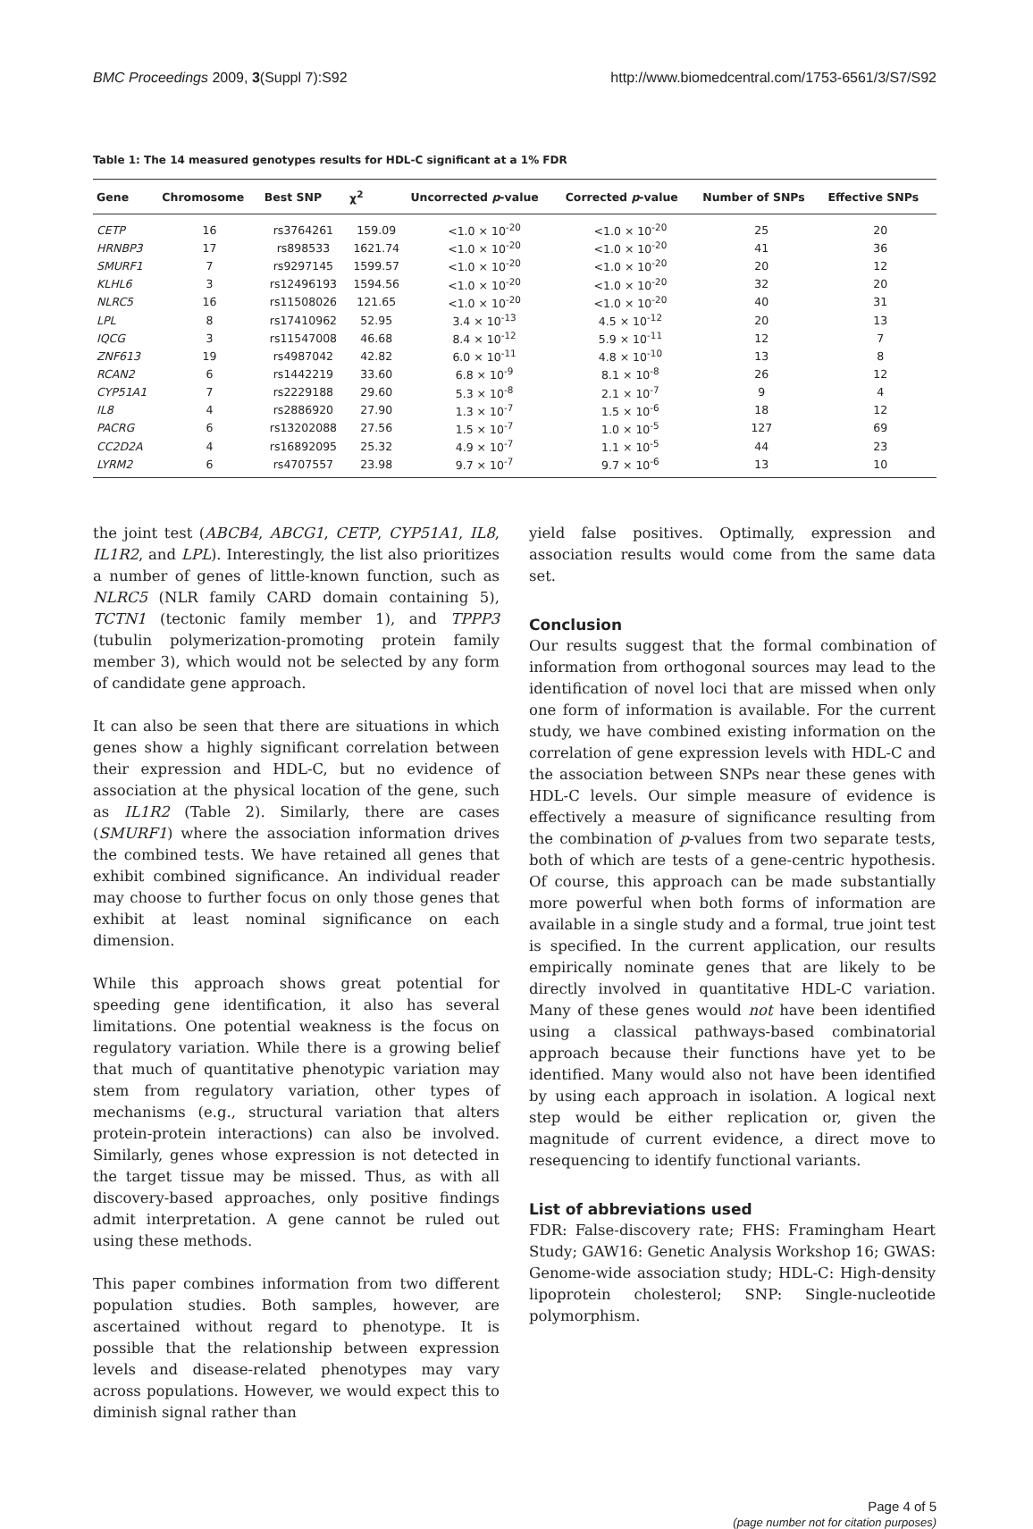BMC Proceedings 2009, 3(Suppl 7):S92 http://www.biomedcentral.com/1753-6561/3/S7/S92
Table 1: The 14 measured genotypes results for HDL-C significant at a 1% FDR
| Gene | Chromosome | Best SNP | χ<sup>2</sup> | Uncorrected p -value | Corrected p -value | Number of SNPs | Effective SNPs |
| --- | --- | --- | --- | --- | --- | --- | --- |
| CETP | 16 | rs3764261 | 159.09 | <1.0 × 10<sup>-20</sup> | <1.0 × 10<sup>-20</sup> | 25 | 20 |
| HRNBP3 | 17 | rs898533 | 1621.74 | <1.0 × 10<sup>-20</sup> | <1.0 × 10<sup>-20</sup> | 41 | 36 |
| SMURF1 | 7 | rs9297145 | 1599.57 | <1.0 × 10<sup>-20</sup> | <1.0 × 10<sup>-20</sup> | 20 | 12 |
| KLHL6 | 3 | rs12496193 | 1594.56 | <1.0 × 10<sup>-20</sup> | <1.0 × 10<sup>-20</sup> | 32 | 20 |
| NLRC5 | 16 | rs11508026 | 121.65 | <1.0 × 10<sup>-20</sup> | <1.0 × 10<sup>-20</sup> | 40 | 31 |
| LPL | 8 | rs17410962 | 52.95 | 3.4 × 10<sup>-13</sup> | 4.5 × 10<sup>-12</sup> | 20 | 13 |
| IQCG | 3 | rs11547008 | 46.68 | 8.4 × 10<sup>-12</sup> | 5.9 × 10<sup>-11</sup> | 12 | 7 |
| ZNF613 | 19 | rs4987042 | 42.82 | 6.0 × 10<sup>-11</sup> | 4.8 × 10<sup>-10</sup> | 13 | 8 |
| RCAN2 | 6 | rs1442219 | 33.60 | 6.8 × 10<sup>-9</sup> | 8.1 × 10<sup>-8</sup> | 26 | 12 |
| CYP51A1 | 7 | rs2229188 | 29.60 | 5.3 × 10<sup>-8</sup> | 2.1 × 10<sup>-7</sup> | 9 | 4 |
| IL8 | 4 | rs2886920 | 27.90 | 1.3 × 10<sup>-7</sup> | 1.5 × 10<sup>-6</sup> | 18 | 12 |
| PACRG | 6 | rs13202088 | 27.56 | 1.5 × 10<sup>-7</sup> | 1.0 × 10<sup>-5</sup> | 127 | 69 |
| CC2D2A | 4 | rs16892095 | 25.32 | 4.9 × 10<sup>-7</sup> | 1.1 × 10<sup>-5</sup> | 44 | 23 |
| LYRM2 | 6 | rs4707557 | 23.98 | 9.7 × 10<sup>-7</sup> | 9.7 × 10<sup>-6</sup> | 13 | 10 |
the joint test (ABCB4, ABCG1, CETP, CYP51A1, IL8, IL1R2, and LPL). Interestingly, the list also prioritizes a number of genes of little-known function, such as NLRC5 (NLR family CARD domain containing 5), TCTN1 (tectonic family member 1), and TPPP3 (tubulin polymerization-promoting protein family member 3), which would not be selected by any form of candidate gene approach.
It can also be seen that there are situations in which genes show a highly significant correlation between their expression and HDL-C, but no evidence of association at the physical location of the gene, such as IL1R2 (Table 2). Similarly, there are cases (SMURF1) where the association information drives the combined tests. We have retained all genes that exhibit combined significance. An individual reader may choose to further focus on only those genes that exhibit at least nominal significance on each dimension.
While this approach shows great potential for speeding gene identification, it also has several limitations. One potential weakness is the focus on regulatory variation. While there is a growing belief that much of quantitative phenotypic variation may stem from regulatory variation, other types of mechanisms (e.g., structural variation that alters protein-protein interactions) can also be involved. Similarly, genes whose expression is not detected in the target tissue may be missed. Thus, as with all discovery-based approaches, only positive findings admit interpretation. A gene cannot be ruled out using these methods.
This paper combines information from two different population studies. Both samples, however, are ascertained without regard to phenotype. It is possible that the relationship between expression levels and disease-related phenotypes may vary across populations. However, we would expect this to diminish signal rather than
yield false positives. Optimally, expression and association results would come from the same data set.
Conclusion
Our results suggest that the formal combination of information from orthogonal sources may lead to the identification of novel loci that are missed when only one form of information is available. For the current study, we have combined existing information on the correlation of gene expression levels with HDL-C and the association between SNPs near these genes with HDL-C levels. Our simple measure of evidence is effectively a measure of significance resulting from the combination of p-values from two separate tests, both of which are tests of a gene-centric hypothesis. Of course, this approach can be made substantially more powerful when both forms of information are available in a single study and a formal, true joint test is specified. In the current application, our results empirically nominate genes that are likely to be directly involved in quantitative HDL-C variation. Many of these genes would not have been identified using a classical pathways-based combinatorial approach because their functions have yet to be identified. Many would also not have been identified by using each approach in isolation. A logical next step would be either replication or, given the magnitude of current evidence, a direct move to resequencing to identify functional variants.
List of abbreviations used
FDR: False-discovery rate; FHS: Framingham Heart Study; GAW16: Genetic Analysis Workshop 16; GWAS: Genome-wide association study; HDL-C: High-density lipoprotein cholesterol; SNP: Single-nucleotide polymorphism.
Page 4 of 5
(page number not for citation purposes)